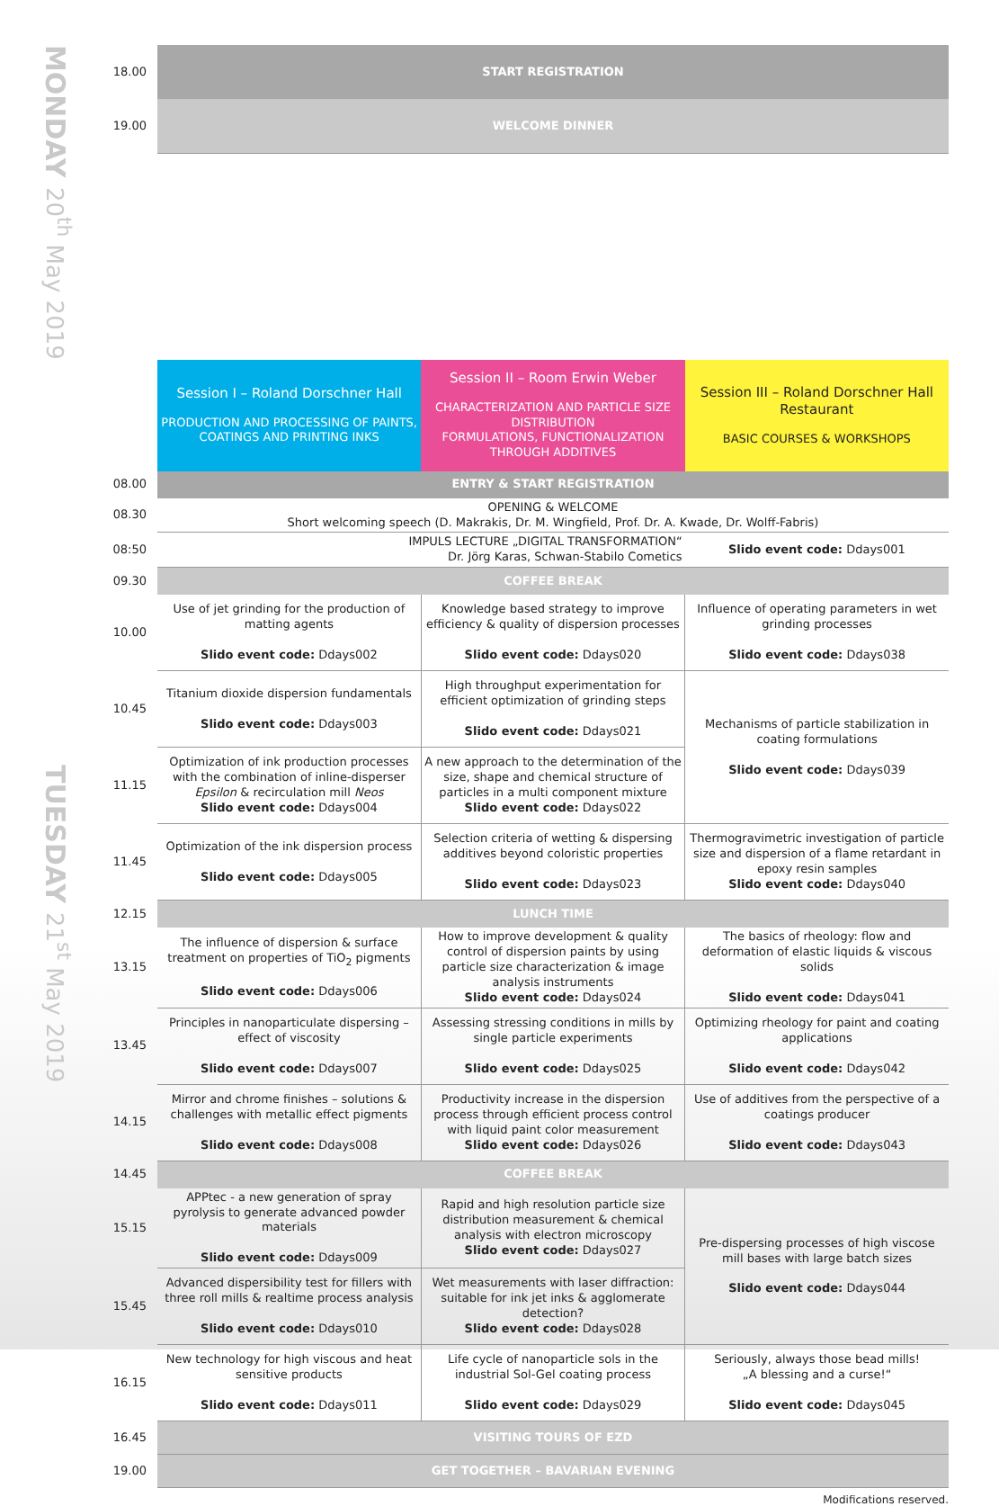| MONDAY 20<sup>th</sup> May 2019 | 18.00 | START REGISTRATION | | |
| | 19.00 | WELCOME DINNER | | |
| TUESDAY 21<sup>st</sup> May 2019 | | Session I – Roland Dorschner Hall PRODUCTION AND PROCESSING OF PAINTS, COATINGS AND PRINTING INKS | Session II – Room Erwin Weber CHARACTERIZATION AND PARTICLE SIZE DISTRIBUTION FORMULATIONS, FUNCTIONALIZATION THROUGH ADDITIVES | Session III – Roland Dorschner Hall Restaurant BASIC COURSES & WORKSHOPS |
| | 08.00 | ENTRY & START REGISTRATION | | |
| | 08.30 | OPENING & WELCOME Short welcoming speech (D. Makrakis, Dr. M. Wingfield, Prof. Dr. A. Kwade, Dr. Wolff-Fabris) | | |
| | 08:50 | IMPULS LECTURE „DIGITAL TRANSFORMATION“ Dr. Jörg Karas, Schwan-Stabilo Cometics | | Slido event code: Ddays001 |
| | 09.30 | COFFEE BREAK | | |
| | 10.00 | Use of jet grinding for the production of matting agents Slido event code: Ddays002 | Knowledge based strategy to improve efficiency & quality of dispersion processes Slido event code: Ddays020 | Influence of operating parameters in wet grinding processes Slido event code: Ddays038 |
| | 10.45 | Titanium dioxide dispersion fundamentals Slido event code: Ddays003 | High throughput experimentation for efficient optimization of grinding steps Slido event code: Ddays021 | Mechanisms of particle stabilization in coating formulations Slido event code: Ddays039 |
| | 11.15 | Optimization of ink production processes with the combination of inline-disperser Epsilon & recirculation mill Neos Slido event code: Ddays004 | A new approach to the determination of the size, shape and chemical structure of particles in a multi component mixture Slido event code: Ddays022 | |
| | 11.45 | Optimization of the ink dispersion process Slido event code: Ddays005 | Selection criteria of wetting & dispersing additives beyond coloristic properties Slido event code: Ddays023 | Thermogravimetric investigation of particle size and dispersion of a flame retardant in epoxy resin samples Slido event code: Ddays040 |
| | 12.15 | LUNCH TIME | | |
| | 13.15 | The influence of dispersion & surface treatment on properties of TiO<sub>2</sub> pigments Slido event code: Ddays006 | How to improve development & quality control of dispersion paints by using particle size characterization & image analysis instruments Slido event code: Ddays024 | The basics of rheology: flow and deformation of elastic liquids & viscous solids Slido event code: Ddays041 |
| | 13.45 | Principles in nanoparticulate dispersing – effect of viscosity Slido event code: Ddays007 | Assessing stressing conditions in mills by single particle experiments Slido event code: Ddays025 | Optimizing rheology for paint and coating applications Slido event code: Ddays042 |
| | 14.15 | Mirror and chrome finishes – solutions & challenges with metallic effect pigments Slido event code: Ddays008 | Productivity increase in the dispersion process through efficient process control with liquid paint color measurement Slido event code: Ddays026 | Use of additives from the perspective of a coatings producer Slido event code: Ddays043 |
| | 14.45 | COFFEE BREAK | | |
| | 15.15 | APPtec - a new generation of spray pyrolysis to generate advanced powder materials Slido event code: Ddays009 | Rapid and high resolution particle size distribution measurement & chemical analysis with electron microscopy Slido event code: Ddays027 | Pre-dispersing processes of high viscose mill bases with large batch sizes Slido event code: Ddays044 |
| | 15.45 | Advanced dispersibility test for fillers with three roll mills & realtime process analysis Slido event code: Ddays010 | Wet measurements with laser diffraction: suitable for ink jet inks & agglomerate detection? Slido event code: Ddays028 | |
| | 16.15 | New technology for high viscous and heat sensitive products Slido event code: Ddays011 | Life cycle of nanoparticle sols in the industrial Sol-Gel coating process Slido event code: Ddays029 | Seriously, always those bead mills! „A blessing and a curse!“ Slido event code: Ddays045 |
| | 16.45 | VISITING TOURS OF EZD | | |
| | 19.00 | GET TOGETHER – BAVARIAN EVENING | | |
Modifications reserved.